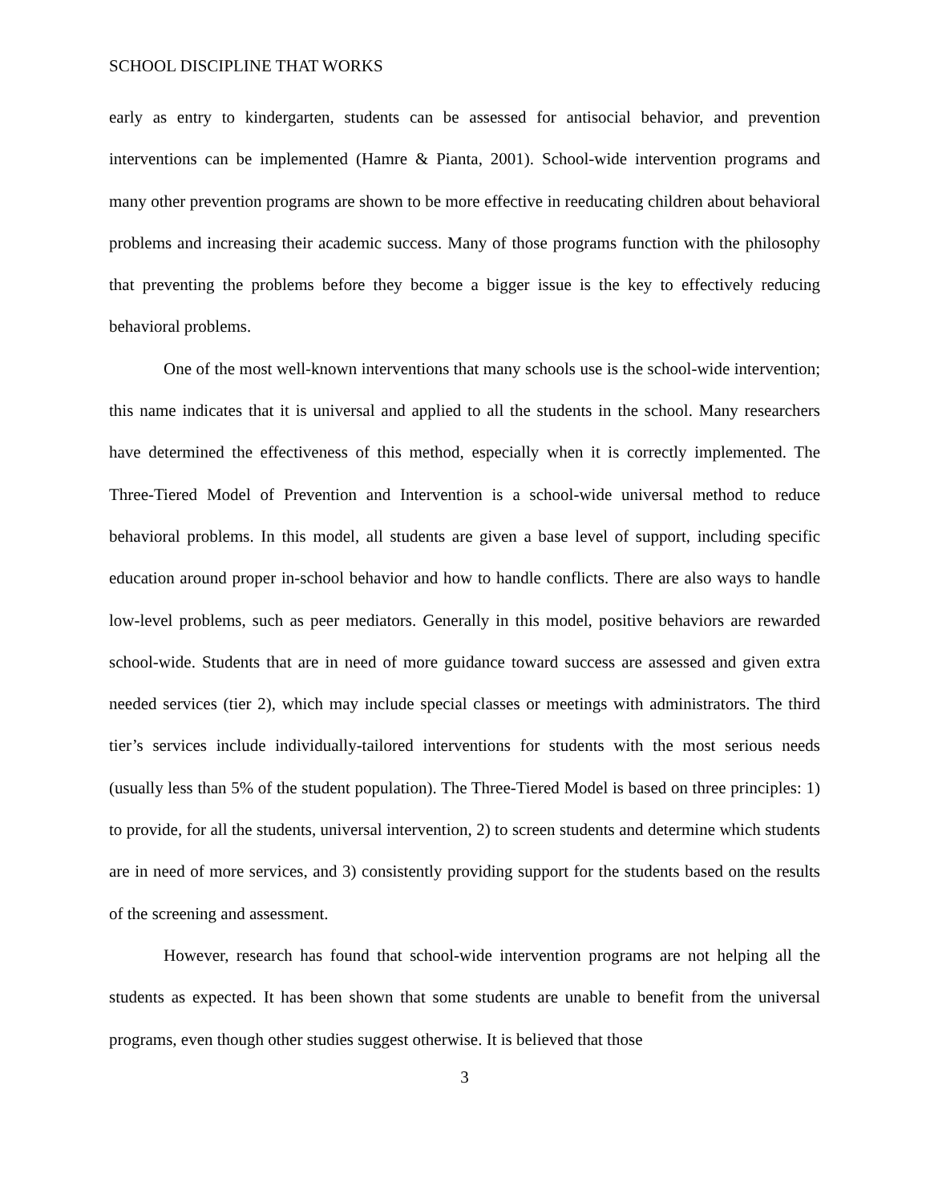SCHOOL DISCIPLINE THAT WORKS
early as entry to kindergarten, students can be assessed for antisocial behavior, and prevention interventions can be implemented (Hamre & Pianta, 2001). School-wide intervention programs and many other prevention programs are shown to be more effective in reeducating children about behavioral problems and increasing their academic success. Many of those programs function with the philosophy that preventing the problems before they become a bigger issue is the key to effectively reducing behavioral problems.
One of the most well-known interventions that many schools use is the school-wide intervention; this name indicates that it is universal and applied to all the students in the school. Many researchers have determined the effectiveness of this method, especially when it is correctly implemented. The Three-Tiered Model of Prevention and Intervention is a school-wide universal method to reduce behavioral problems. In this model, all students are given a base level of support, including specific education around proper in-school behavior and how to handle conflicts. There are also ways to handle low-level problems, such as peer mediators. Generally in this model, positive behaviors are rewarded school-wide. Students that are in need of more guidance toward success are assessed and given extra needed services (tier 2), which may include special classes or meetings with administrators. The third tier’s services include individually-tailored interventions for students with the most serious needs (usually less than 5% of the student population). The Three-Tiered Model is based on three principles: 1) to provide, for all the students, universal intervention, 2) to screen students and determine which students are in need of more services, and 3) consistently providing support for the students based on the results of the screening and assessment.
However, research has found that school-wide intervention programs are not helping all the students as expected. It has been shown that some students are unable to benefit from the universal programs, even though other studies suggest otherwise. It is believed that those
3